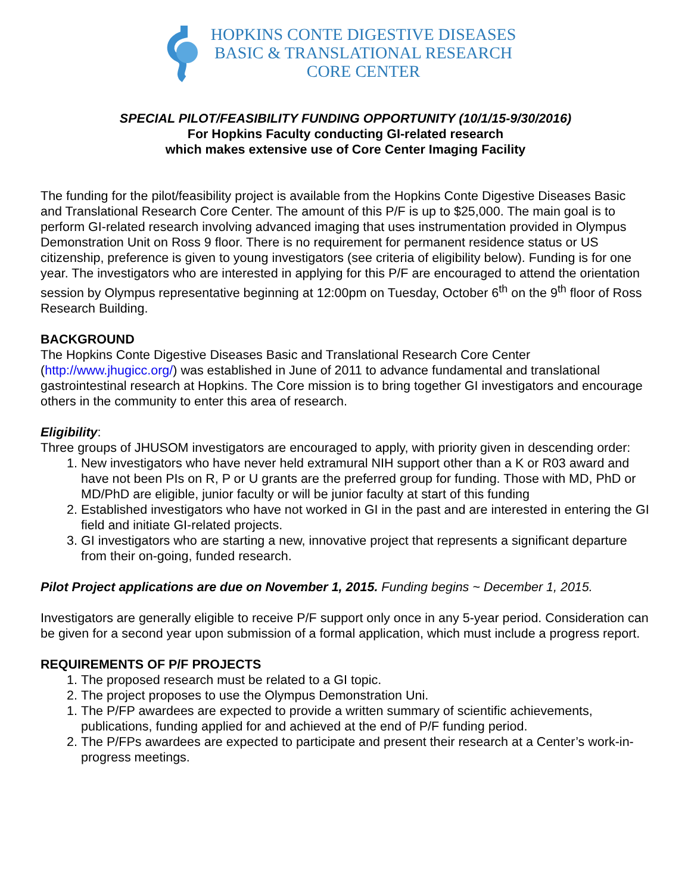HOPKINS CONTE DIGESTIVE DISEASES
BASIC & TRANSLATIONAL RESEARCH
CORE CENTER
SPECIAL PILOT/FEASIBILITY FUNDING OPPORTUNITY (10/1/15-9/30/2016)
For Hopkins Faculty conducting GI-related research
which makes extensive use of Core Center Imaging Facility
The funding for the pilot/feasibility project is available from the Hopkins Conte Digestive Diseases Basic and Translational Research Core Center. The amount of this P/F is up to $25,000. The main goal is to perform GI-related research involving advanced imaging that uses instrumentation provided in Olympus Demonstration Unit on Ross 9 floor. There is no requirement for permanent residence status or US citizenship, preference is given to young investigators (see criteria of eligibility below). Funding is for one year. The investigators who are interested in applying for this P/F are encouraged to attend the orientation session by Olympus representative beginning at 12:00pm on Tuesday, October 6<sup>th</sup> on the 9<sup>th</sup> floor of Ross Research Building.
BACKGROUND
The Hopkins Conte Digestive Diseases Basic and Translational Research Core Center (http://www.jhugicc.org/) was established in June of 2011 to advance fundamental and translational gastrointestinal research at Hopkins. The Core mission is to bring together GI investigators and encourage others in the community to enter this area of research.
Eligibility:
Three groups of JHUSOM investigators are encouraged to apply, with priority given in descending order:
1. New investigators who have never held extramural NIH support other than a K or R03 award and have not been PIs on R, P or U grants are the preferred group for funding. Those with MD, PhD or MD/PhD are eligible, junior faculty or will be junior faculty at start of this funding
2. Established investigators who have not worked in GI in the past and are interested in entering the GI field and initiate GI-related projects.
3. GI investigators who are starting a new, innovative project that represents a significant departure from their on-going, funded research.
Pilot Project applications are due on November 1, 2015. Funding begins ~ December 1, 2015.
Investigators are generally eligible to receive P/F support only once in any 5-year period. Consideration can be given for a second year upon submission of a formal application, which must include a progress report.
REQUIREMENTS OF P/F PROJECTS
1. The proposed research must be related to a GI topic.
2. The project proposes to use the Olympus Demonstration Uni.
1. The P/FP awardees are expected to provide a written summary of scientific achievements, publications, funding applied for and achieved at the end of P/F funding period.
2. The P/FPs awardees are expected to participate and present their research at a Center’s work-in-progress meetings.